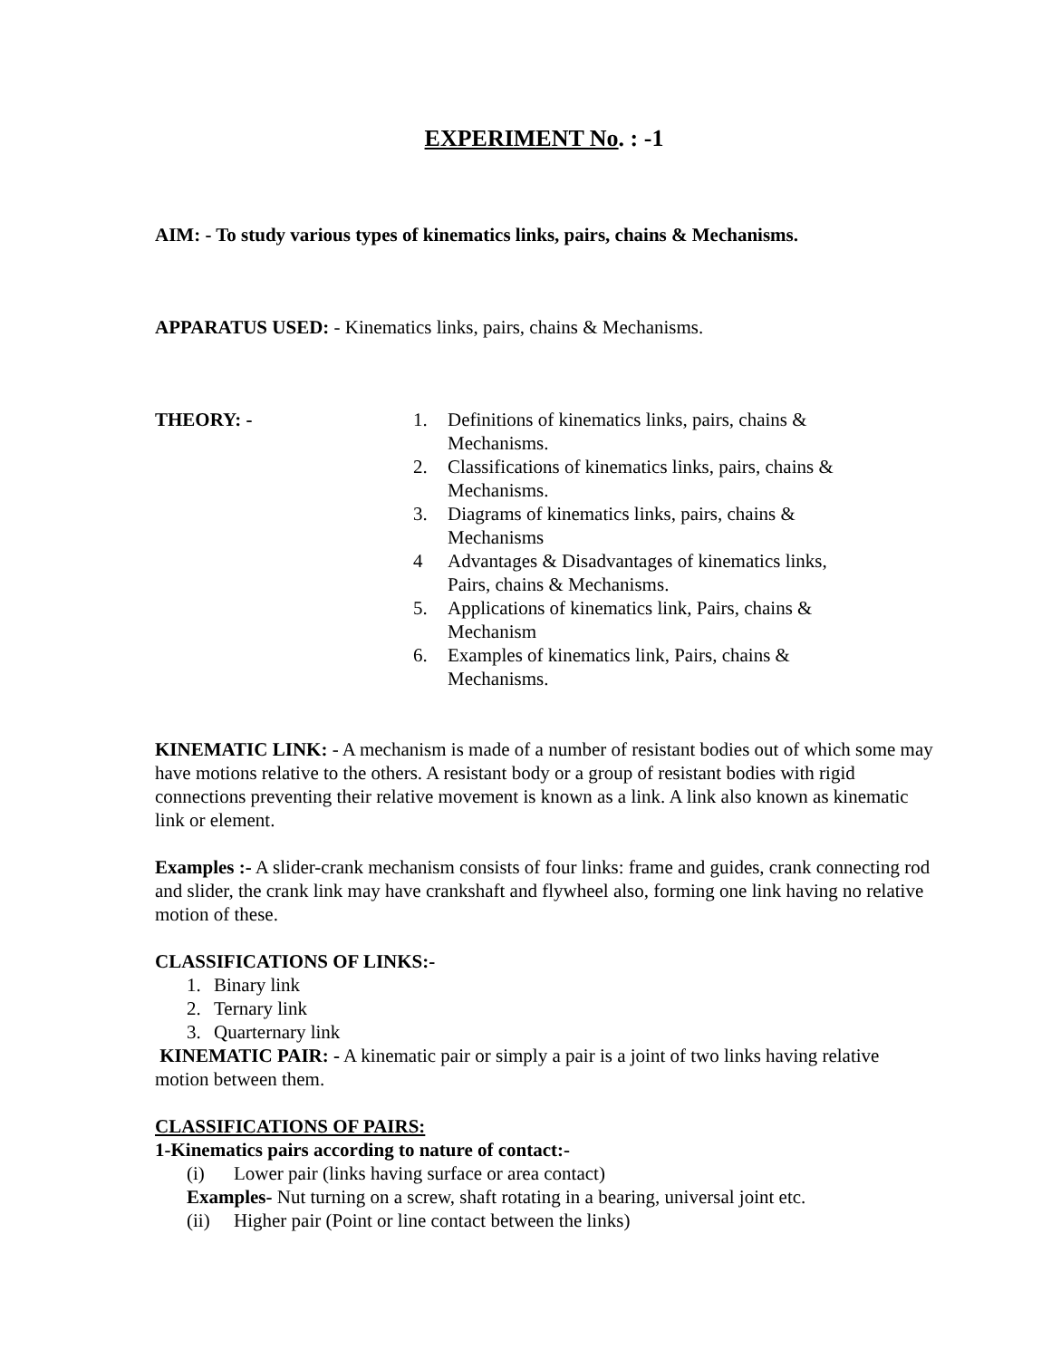EXPERIMENT No. : -1
AIM: - To study various types of kinematics links, pairs, chains & Mechanisms.
APPARATUS USED: - Kinematics links, pairs, chains & Mechanisms.
THEORY: - 1. Definitions of kinematics links, pairs, chains &
Mechanisms.
2. Classifications of kinematics links, pairs, chains &
Mechanisms.
3. Diagrams of kinematics links, pairs, chains &
Mechanisms
4 Advantages & Disadvantages of kinematics links,
Pairs, chains & Mechanisms.
5. Applications of kinematics link, Pairs, chains &
Mechanism
6. Examples of kinematics link, Pairs, chains &
Mechanisms.
KINEMATIC LINK: - A mechanism is made of a number of resistant bodies out of which some may have motions relative to the others. A resistant body or a group of resistant bodies with rigid connections preventing their relative movement is known as a link. A link also known as kinematic link or element.
Examples :- A slider-crank mechanism consists of four links: frame and guides, crank connecting rod and slider, the crank link may have crankshaft and flywheel also, forming one link having no relative motion of these.
CLASSIFICATIONS OF LINKS:-
1. Binary link
2. Ternary link
3. Quarternary link
KINEMATIC PAIR: - A kinematic pair or simply a pair is a joint of two links having relative motion between them.
CLASSIFICATIONS OF PAIRS:
1-Kinematics pairs according to nature of contact:-
(i) Lower pair (links having surface or area contact)
Examples- Nut turning on a screw, shaft rotating in a bearing, universal joint etc.
(ii) Higher pair (Point or line contact between the links)